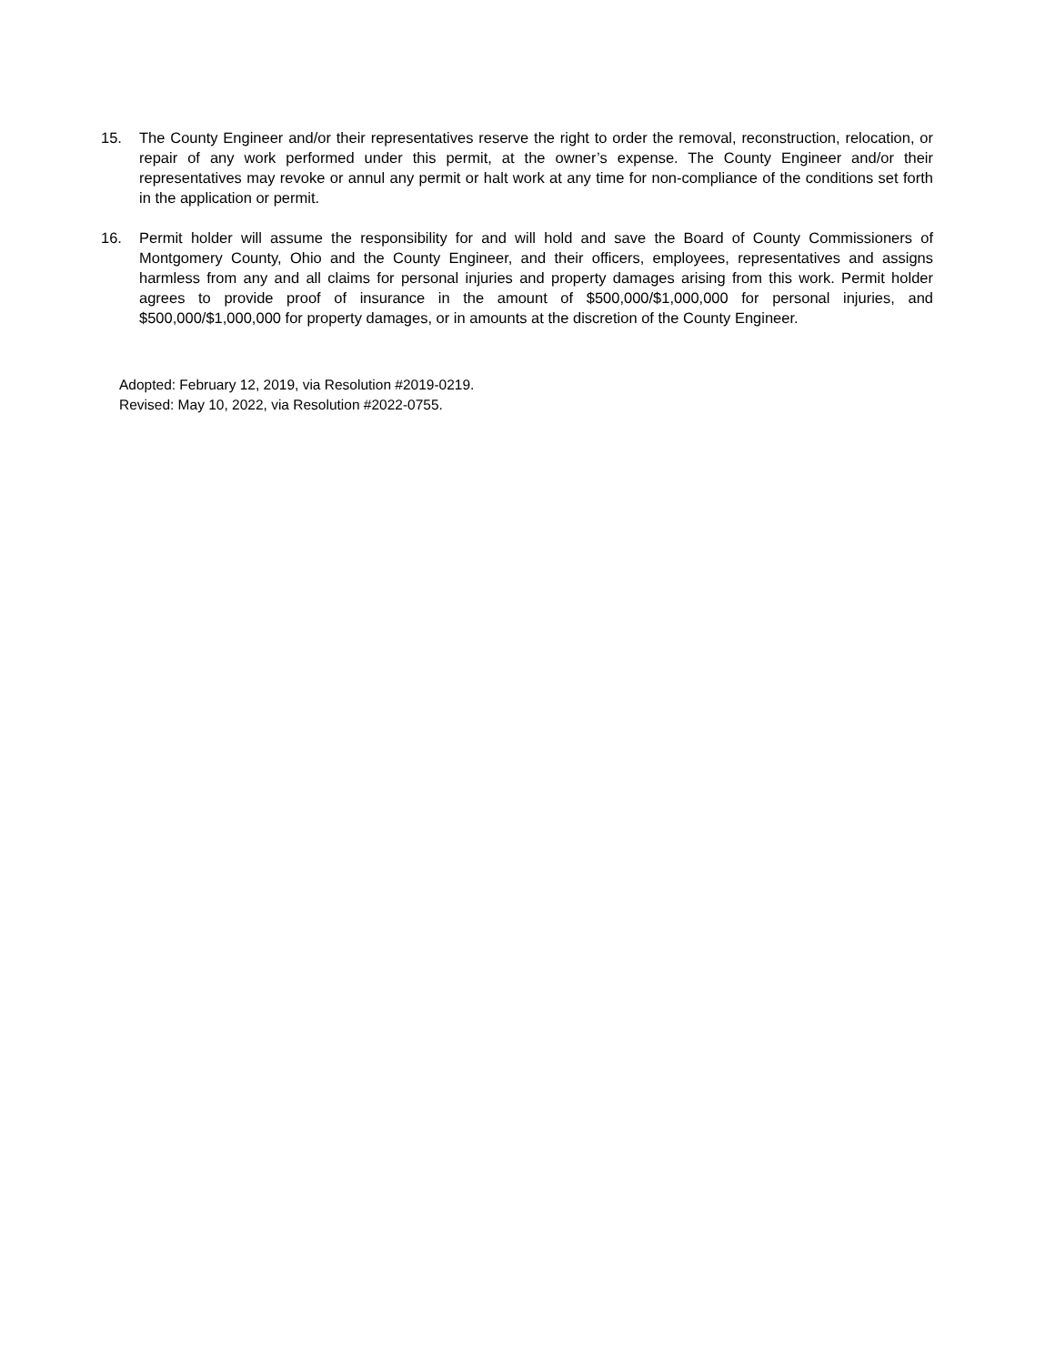15. The County Engineer and/or their representatives reserve the right to order the removal, reconstruction, relocation, or repair of any work performed under this permit, at the owner’s expense. The County Engineer and/or their representatives may revoke or annul any permit or halt work at any time for non-compliance of the conditions set forth in the application or permit.
16. Permit holder will assume the responsibility for and will hold and save the Board of County Commissioners of Montgomery County, Ohio and the County Engineer, and their officers, employees, representatives and assigns harmless from any and all claims for personal injuries and property damages arising from this work. Permit holder agrees to provide proof of insurance in the amount of $500,000/$1,000,000 for personal injuries, and $500,000/$1,000,000 for property damages, or in amounts at the discretion of the County Engineer.
Adopted: February 12, 2019, via Resolution #2019-0219.
Revised: May 10, 2022, via Resolution #2022-0755.